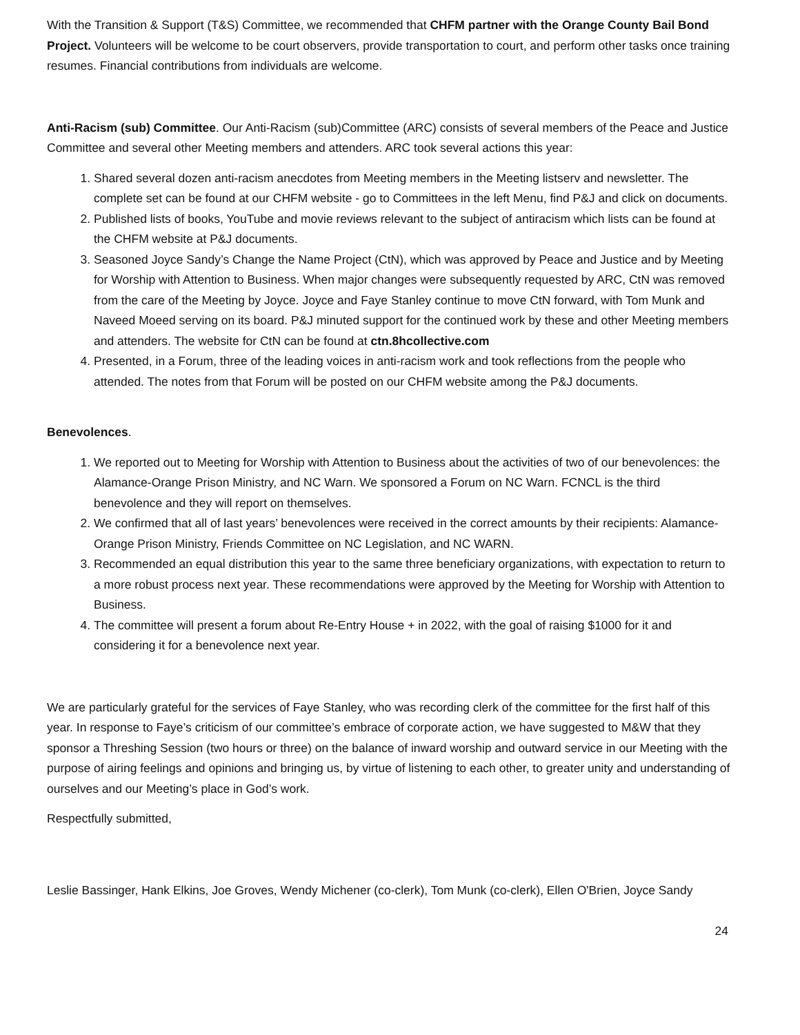With the Transition & Support (T&S) Committee, we recommended that CHFM partner with the Orange County Bail Bond Project. Volunteers will be welcome to be court observers, provide transportation to court, and perform other tasks once training resumes. Financial contributions from individuals are welcome.
Anti-Racism (sub) Committee. Our Anti-Racism (sub)Committee (ARC) consists of several members of the Peace and Justice Committee and several other Meeting members and attenders. ARC took several actions this year:
1. Shared several dozen anti-racism anecdotes from Meeting members in the Meeting listserv and newsletter. The complete set can be found at our CHFM website - go to Committees in the left Menu, find P&J and click on documents.
2. Published lists of books, YouTube and movie reviews relevant to the subject of antiracism which lists can be found at the CHFM website at P&J documents.
3. Seasoned Joyce Sandy’s Change the Name Project (CtN), which was approved by Peace and Justice and by Meeting for Worship with Attention to Business. When major changes were subsequently requested by ARC, CtN was removed from the care of the Meeting by Joyce. Joyce and Faye Stanley continue to move CtN forward, with Tom Munk and Naveed Moeed serving on its board. P&J minuted support for the continued work by these and other Meeting members and attenders. The website for CtN can be found at ctn.8hcollective.com
4. Presented, in a Forum, three of the leading voices in anti-racism work and took reflections from the people who attended. The notes from that Forum will be posted on our CHFM website among the P&J documents.
Benevolences.
1. We reported out to Meeting for Worship with Attention to Business about the activities of two of our benevolences: the Alamance-Orange Prison Ministry, and NC Warn. We sponsored a Forum on NC Warn. FCNCL is the third benevolence and they will report on themselves.
2. We confirmed that all of last years’ benevolences were received in the correct amounts by their recipients: Alamance-Orange Prison Ministry, Friends Committee on NC Legislation, and NC WARN.
3. Recommended an equal distribution this year to the same three beneficiary organizations, with expectation to return to a more robust process next year. These recommendations were approved by the Meeting for Worship with Attention to Business.
4. The committee will present a forum about Re-Entry House + in 2022, with the goal of raising $1000 for it and considering it for a benevolence next year.
We are particularly grateful for the services of Faye Stanley, who was recording clerk of the committee for the first half of this year. In response to Faye’s criticism of our committee’s embrace of corporate action, we have suggested to M&W that they sponsor a Threshing Session (two hours or three) on the balance of inward worship and outward service in our Meeting with the purpose of airing feelings and opinions and bringing us, by virtue of listening to each other, to greater unity and understanding of ourselves and our Meeting’s place in God’s work.
Respectfully submitted,
Leslie Bassinger, Hank Elkins, Joe Groves, Wendy Michener (co-clerk), Tom Munk (co-clerk), Ellen O'Brien, Joyce Sandy
24